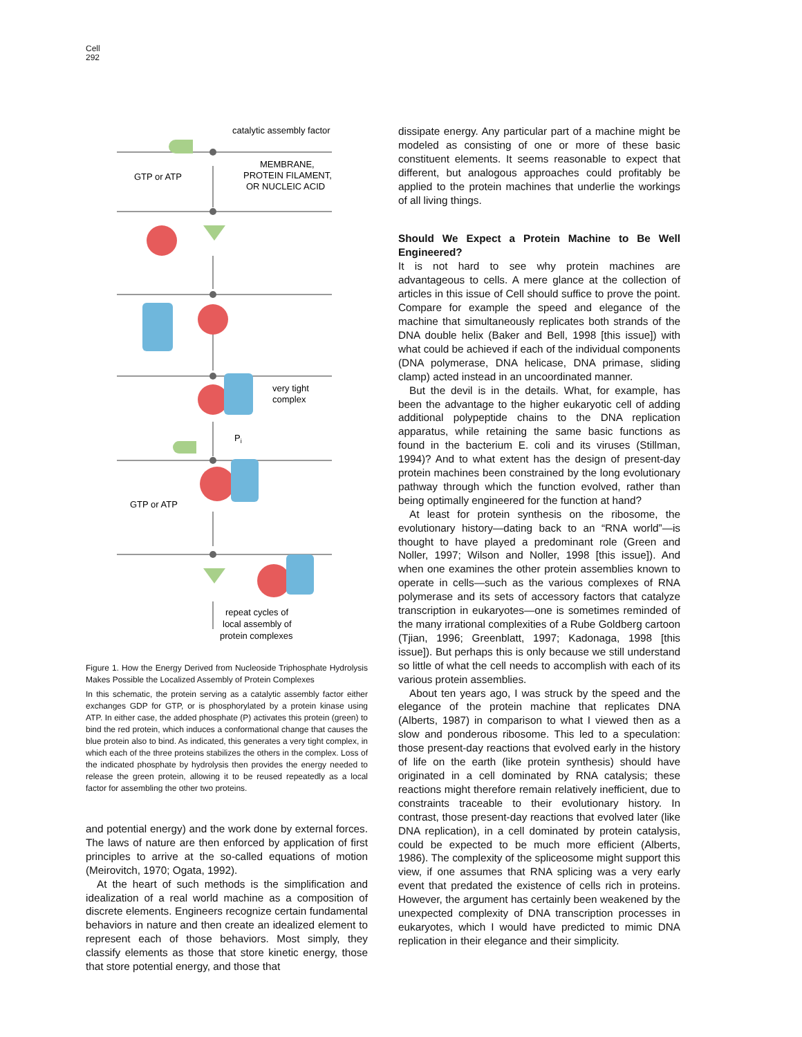Cell
292
catalytic assembly factor
MEMBRANE,
PROTEIN FILAMENT,
OR NUCLEIC ACID
GTP or ATP
very tight
complex
Pi
GTP or ATP
repeat cycles of
local assembly of
protein complexes
Figure 1. How the Energy Derived from Nucleoside Triphosphate Hydrolysis Makes Possible the Localized Assembly of Protein Complexes
In this schematic, the protein serving as a catalytic assembly factor either exchanges GDP for GTP, or is phosphorylated by a protein kinase using ATP. In either case, the added phosphate (P) activates this protein (green) to bind the red protein, which induces a conformational change that causes the blue protein also to bind. As indicated, this generates a very tight complex, in which each of the three proteins stabilizes the others in the complex. Loss of the indicated phosphate by hydrolysis then provides the energy needed to release the green protein, allowing it to be reused repeatedly as a local factor for assembling the other two proteins.
and potential energy) and the work done by external forces. The laws of nature are then enforced by application of first principles to arrive at the so-called equations of motion (Meirovitch, 1970; Ogata, 1992).
At the heart of such methods is the simplification and idealization of a real world machine as a composition of discrete elements. Engineers recognize certain fundamental behaviors in nature and then create an idealized element to represent each of those behaviors. Most simply, they classify elements as those that store kinetic energy, those that store potential energy, and those that
dissipate energy. Any particular part of a machine might be modeled as consisting of one or more of these basic constituent elements. It seems reasonable to expect that different, but analogous approaches could profitably be applied to the protein machines that underlie the workings of all living things.
Should We Expect a Protein Machine to Be Well Engineered?
It is not hard to see why protein machines are advantageous to cells. A mere glance at the collection of articles in this issue of Cell should suffice to prove the point. Compare for example the speed and elegance of the machine that simultaneously replicates both strands of the DNA double helix (Baker and Bell, 1998 [this issue]) with what could be achieved if each of the individual components (DNA polymerase, DNA helicase, DNA primase, sliding clamp) acted instead in an uncoordinated manner.
But the devil is in the details. What, for example, has been the advantage to the higher eukaryotic cell of adding additional polypeptide chains to the DNA replication apparatus, while retaining the same basic functions as found in the bacterium E. coli and its viruses (Stillman, 1994)? And to what extent has the design of present-day protein machines been constrained by the long evolutionary pathway through which the function evolved, rather than being optimally engineered for the function at hand?
At least for protein synthesis on the ribosome, the evolutionary history—dating back to an “RNA world”—is thought to have played a predominant role (Green and Noller, 1997; Wilson and Noller, 1998 [this issue]). And when one examines the other protein assemblies known to operate in cells—such as the various complexes of RNA polymerase and its sets of accessory factors that catalyze transcription in eukaryotes—one is sometimes reminded of the many irrational complexities of a Rube Goldberg cartoon (Tjian, 1996; Greenblatt, 1997; Kadonaga, 1998 [this issue]). But perhaps this is only because we still understand so little of what the cell needs to accomplish with each of its various protein assemblies.
About ten years ago, I was struck by the speed and the elegance of the protein machine that replicates DNA (Alberts, 1987) in comparison to what I viewed then as a slow and ponderous ribosome. This led to a speculation: those present-day reactions that evolved early in the history of life on the earth (like protein synthesis) should have originated in a cell dominated by RNA catalysis; these reactions might therefore remain relatively inefficient, due to constraints traceable to their evolutionary history. In contrast, those present-day reactions that evolved later (like DNA replication), in a cell dominated by protein catalysis, could be expected to be much more efficient (Alberts, 1986). The complexity of the spliceosome might support this view, if one assumes that RNA splicing was a very early event that predated the existence of cells rich in proteins. However, the argument has certainly been weakened by the unexpected complexity of DNA transcription processes in eukaryotes, which I would have predicted to mimic DNA replication in their elegance and their simplicity.